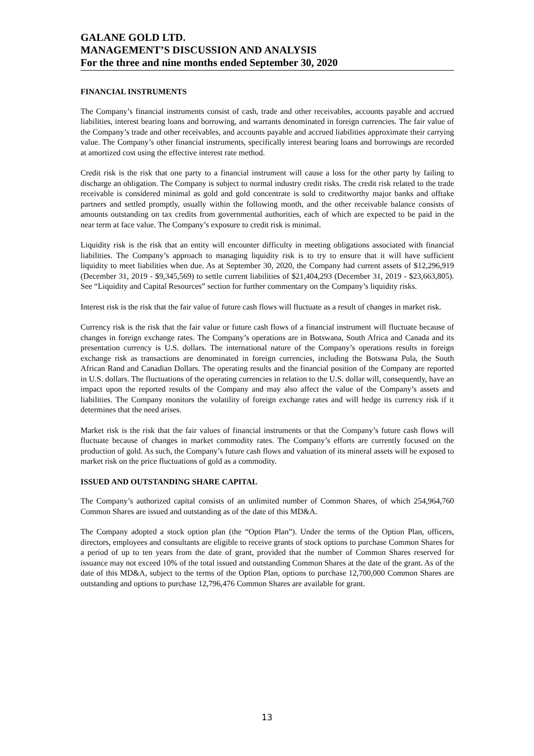GALANE GOLD LTD.
MANAGEMENT’S DISCUSSION AND ANALYSIS
For the three and nine months ended September 30, 2020
FINANCIAL INSTRUMENTS
The Company’s financial instruments consist of cash, trade and other receivables, accounts payable and accrued liabilities, interest bearing loans and borrowing, and warrants denominated in foreign currencies. The fair value of the Company’s trade and other receivables, and accounts payable and accrued liabilities approximate their carrying value. The Company’s other financial instruments, specifically interest bearing loans and borrowings are recorded at amortized cost using the effective interest rate method.
Credit risk is the risk that one party to a financial instrument will cause a loss for the other party by failing to discharge an obligation. The Company is subject to normal industry credit risks. The credit risk related to the trade receivable is considered minimal as gold and gold concentrate is sold to creditworthy major banks and offtake partners and settled promptly, usually within the following month, and the other receivable balance consists of amounts outstanding on tax credits from governmental authorities, each of which are expected to be paid in the near term at face value. The Company’s exposure to credit risk is minimal.
Liquidity risk is the risk that an entity will encounter difficulty in meeting obligations associated with financial liabilities. The Company’s approach to managing liquidity risk is to try to ensure that it will have sufficient liquidity to meet liabilities when due. As at September 30, 2020, the Company had current assets of $12,296,919 (December 31, 2019 - $9,345,569) to settle current liabilities of $21,404,293 (December 31, 2019 - $23,663,805). See “Liquidity and Capital Resources” section for further commentary on the Company’s liquidity risks.
Interest risk is the risk that the fair value of future cash flows will fluctuate as a result of changes in market risk.
Currency risk is the risk that the fair value or future cash flows of a financial instrument will fluctuate because of changes in foreign exchange rates. The Company’s operations are in Botswana, South Africa and Canada and its presentation currency is U.S. dollars. The international nature of the Company’s operations results in foreign exchange risk as transactions are denominated in foreign currencies, including the Botswana Pula, the South African Rand and Canadian Dollars. The operating results and the financial position of the Company are reported in U.S. dollars. The fluctuations of the operating currencies in relation to the U.S. dollar will, consequently, have an impact upon the reported results of the Company and may also affect the value of the Company’s assets and liabilities. The Company monitors the volatility of foreign exchange rates and will hedge its currency risk if it determines that the need arises.
Market risk is the risk that the fair values of financial instruments or that the Company’s future cash flows will fluctuate because of changes in market commodity rates. The Company’s efforts are currently focused on the production of gold. As such, the Company’s future cash flows and valuation of its mineral assets will be exposed to market risk on the price fluctuations of gold as a commodity.
ISSUED AND OUTSTANDING SHARE CAPITAL
The Company’s authorized capital consists of an unlimited number of Common Shares, of which 254,964,760 Common Shares are issued and outstanding as of the date of this MD&A.
The Company adopted a stock option plan (the “Option Plan”). Under the terms of the Option Plan, officers, directors, employees and consultants are eligible to receive grants of stock options to purchase Common Shares for a period of up to ten years from the date of grant, provided that the number of Common Shares reserved for issuance may not exceed 10% of the total issued and outstanding Common Shares at the date of the grant. As of the date of this MD&A, subject to the terms of the Option Plan, options to purchase 12,700,000 Common Shares are outstanding and options to purchase 12,796,476 Common Shares are available for grant.
13